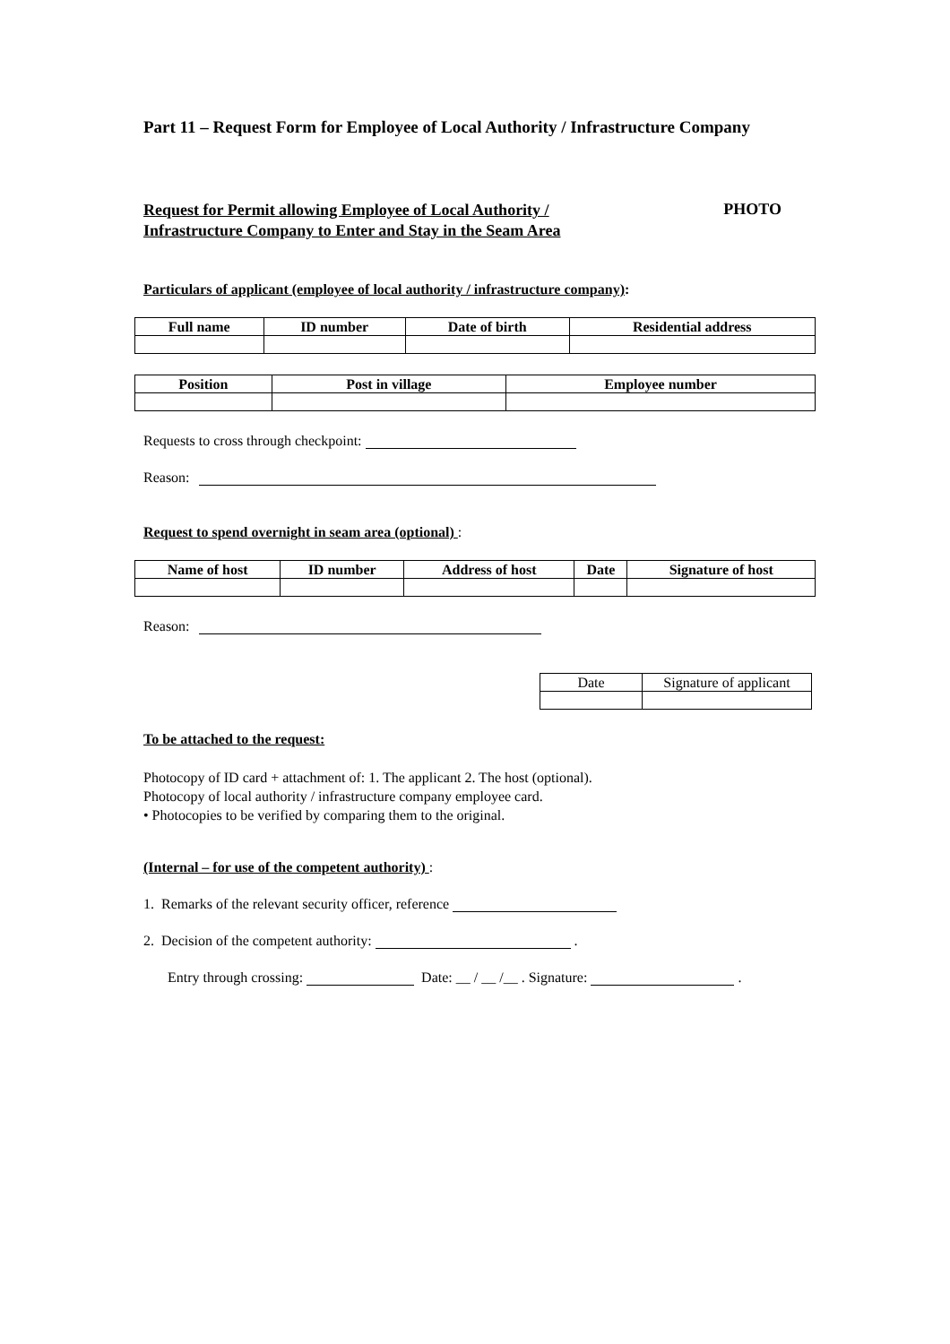Part 11 – Request Form for Employee of Local Authority / Infrastructure Company
Request for Permit allowing Employee of Local Authority /
Infrastructure Company to Enter and Stay in the Seam Area
PHOTO
Particulars of applicant (employee of local authority / infrastructure company):
| Full name | ID number | Date of birth | Residential address |
| --- | --- | --- | --- |
| Position | Post in village | Employee number |
| --- | --- | --- |
Requests to cross through checkpoint:
Reason:
Request to spend overnight in seam area (optional) :
| Name of host | ID number | Address of host | Date | Signature of host |
| --- | --- | --- | --- | --- |
Reason:
| Date | Signature of applicant |
To be attached to the request:
Photocopy of ID card + attachment of: 1. The applicant 2. The host (optional).
Photocopy of local authority / infrastructure company employee card.
• Photocopies to be verified by comparing them to the original.
(Internal – for use of the competent authority) :
1. Remarks of the relevant security officer, reference
2. Decision of the competent authority: .
Entry through crossing: Date: __ / __ /__ . Signature: .